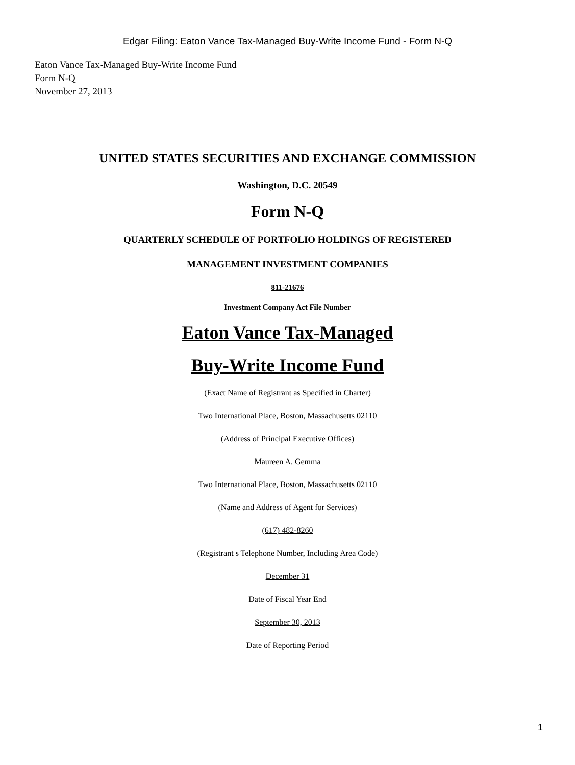Edgar Filing: Eaton Vance Tax-Managed Buy-Write Income Fund - Form N-Q
Eaton Vance Tax-Managed Buy-Write Income Fund
Form N-Q
November 27, 2013
UNITED STATES SECURITIES AND EXCHANGE COMMISSION
Washington, D.C. 20549
Form N-Q
QUARTERLY SCHEDULE OF PORTFOLIO HOLDINGS OF REGISTERED
MANAGEMENT INVESTMENT COMPANIES
811-21676
Investment Company Act File Number
Eaton Vance Tax-Managed
Buy-Write Income Fund
(Exact Name of Registrant as Specified in Charter)
Two International Place, Boston, Massachusetts 02110
(Address of Principal Executive Offices)
Maureen A. Gemma
Two International Place, Boston, Massachusetts 02110
(Name and Address of Agent for Services)
(617) 482-8260
(Registrant s Telephone Number, Including Area Code)
December 31
Date of Fiscal Year End
September 30, 2013
Date of Reporting Period
1